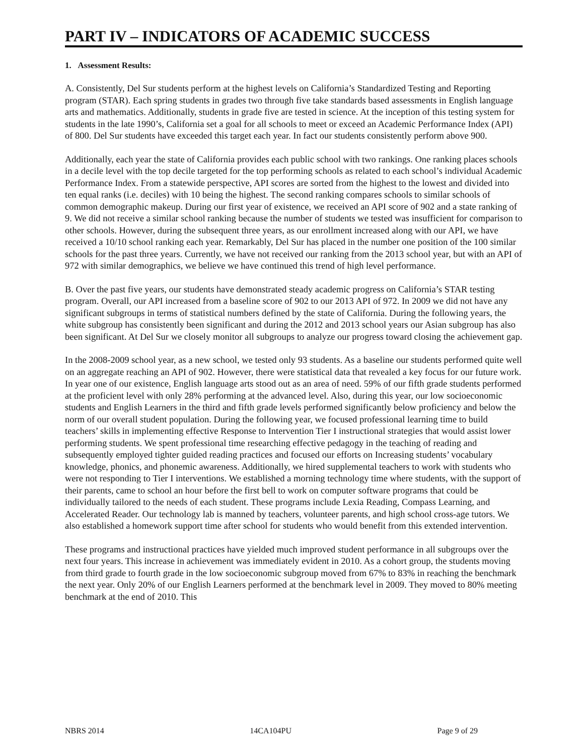PART IV – INDICATORS OF ACADEMIC SUCCESS
1. Assessment Results:
A. Consistently, Del Sur students perform at the highest levels on California’s Standardized Testing and Reporting program (STAR). Each spring students in grades two through five take standards based assessments in English language arts and mathematics. Additionally, students in grade five are tested in science. At the inception of this testing system for students in the late 1990’s, California set a goal for all schools to meet or exceed an Academic Performance Index (API) of 800. Del Sur students have exceeded this target each year. In fact our students consistently perform above 900.
Additionally, each year the state of California provides each public school with two rankings. One ranking places schools in a decile level with the top decile targeted for the top performing schools as related to each school’s individual Academic Performance Index. From a statewide perspective, API scores are sorted from the highest to the lowest and divided into ten equal ranks (i.e. deciles) with 10 being the highest. The second ranking compares schools to similar schools of common demographic makeup. During our first year of existence, we received an API score of 902 and a state ranking of 9. We did not receive a similar school ranking because the number of students we tested was insufficient for comparison to other schools. However, during the subsequent three years, as our enrollment increased along with our API, we have received a 10/10 school ranking each year. Remarkably, Del Sur has placed in the number one position of the 100 similar schools for the past three years. Currently, we have not received our ranking from the 2013 school year, but with an API of 972 with similar demographics, we believe we have continued this trend of high level performance.
B. Over the past five years, our students have demonstrated steady academic progress on California’s STAR testing program. Overall, our API increased from a baseline score of 902 to our 2013 API of 972. In 2009 we did not have any significant subgroups in terms of statistical numbers defined by the state of California. During the following years, the white subgroup has consistently been significant and during the 2012 and 2013 school years our Asian subgroup has also been significant. At Del Sur we closely monitor all subgroups to analyze our progress toward closing the achievement gap.
In the 2008-2009 school year, as a new school, we tested only 93 students. As a baseline our students performed quite well on an aggregate reaching an API of 902. However, there were statistical data that revealed a key focus for our future work. In year one of our existence, English language arts stood out as an area of need. 59% of our fifth grade students performed at the proficient level with only 28% performing at the advanced level. Also, during this year, our low socioeconomic students and English Learners in the third and fifth grade levels performed significantly below proficiency and below the norm of our overall student population. During the following year, we focused professional learning time to build teachers’ skills in implementing effective Response to Intervention Tier I instructional strategies that would assist lower performing students. We spent professional time researching effective pedagogy in the teaching of reading and subsequently employed tighter guided reading practices and focused our efforts on Increasing students’ vocabulary knowledge, phonics, and phonemic awareness. Additionally, we hired supplemental teachers to work with students who were not responding to Tier I interventions. We established a morning technology time where students, with the support of their parents, came to school an hour before the first bell to work on computer software programs that could be individually tailored to the needs of each student. These programs include Lexia Reading, Compass Learning, and Accelerated Reader. Our technology lab is manned by teachers, volunteer parents, and high school cross-age tutors. We also established a homework support time after school for students who would benefit from this extended intervention.
These programs and instructional practices have yielded much improved student performance in all subgroups over the next four years. This increase in achievement was immediately evident in 2010. As a cohort group, the students moving from third grade to fourth grade in the low socioeconomic subgroup moved from 67% to 83% in reaching the benchmark the next year. Only 20% of our English Learners performed at the benchmark level in 2009. They moved to 80% meeting benchmark at the end of 2010. This
NBRS 2014 14CA104PU Page 9 of 29